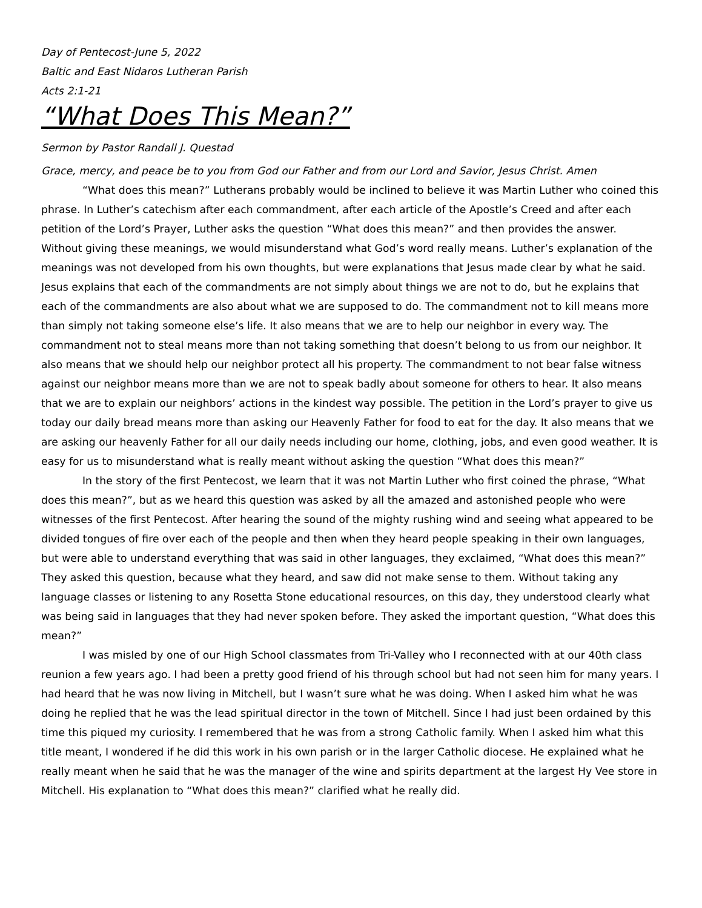Day of Pentecost-June 5, 2022
Baltic and East Nidaros Lutheran Parish
Acts 2:1-21
“What Does This Mean?”
Sermon by Pastor Randall J. Questad
Grace, mercy, and peace be to you from God our Father and from our Lord and Savior, Jesus Christ. Amen
“What does this mean?” Lutherans probably would be inclined to believe it was Martin Luther who coined this phrase. In Luther’s catechism after each commandment, after each article of the Apostle’s Creed and after each petition of the Lord’s Prayer, Luther asks the question “What does this mean?” and then provides the answer. Without giving these meanings, we would misunderstand what God’s word really means. Luther’s explanation of the meanings was not developed from his own thoughts, but were explanations that Jesus made clear by what he said. Jesus explains that each of the commandments are not simply about things we are not to do, but he explains that each of the commandments are also about what we are supposed to do. The commandment not to kill means more than simply not taking someone else’s life. It also means that we are to help our neighbor in every way. The commandment not to steal means more than not taking something that doesn’t belong to us from our neighbor. It also means that we should help our neighbor protect all his property. The commandment to not bear false witness against our neighbor means more than we are not to speak badly about someone for others to hear. It also means that we are to explain our neighbors’ actions in the kindest way possible. The petition in the Lord’s prayer to give us today our daily bread means more than asking our Heavenly Father for food to eat for the day. It also means that we are asking our heavenly Father for all our daily needs including our home, clothing, jobs, and even good weather. It is easy for us to misunderstand what is really meant without asking the question “What does this mean?”
In the story of the first Pentecost, we learn that it was not Martin Luther who first coined the phrase, “What does this mean?”, but as we heard this question was asked by all the amazed and astonished people who were witnesses of the first Pentecost. After hearing the sound of the mighty rushing wind and seeing what appeared to be divided tongues of fire over each of the people and then when they heard people speaking in their own languages, but were able to understand everything that was said in other languages, they exclaimed, “What does this mean?” They asked this question, because what they heard, and saw did not make sense to them. Without taking any language classes or listening to any Rosetta Stone educational resources, on this day, they understood clearly what was being said in languages that they had never spoken before. They asked the important question, “What does this mean?”
I was misled by one of our High School classmates from Tri-Valley who I reconnected with at our 40th class reunion a few years ago. I had been a pretty good friend of his through school but had not seen him for many years. I had heard that he was now living in Mitchell, but I wasn’t sure what he was doing. When I asked him what he was doing he replied that he was the lead spiritual director in the town of Mitchell. Since I had just been ordained by this time this piqued my curiosity. I remembered that he was from a strong Catholic family. When I asked him what this title meant, I wondered if he did this work in his own parish or in the larger Catholic diocese. He explained what he really meant when he said that he was the manager of the wine and spirits department at the largest Hy Vee store in Mitchell. His explanation to “What does this mean?” clarified what he really did.